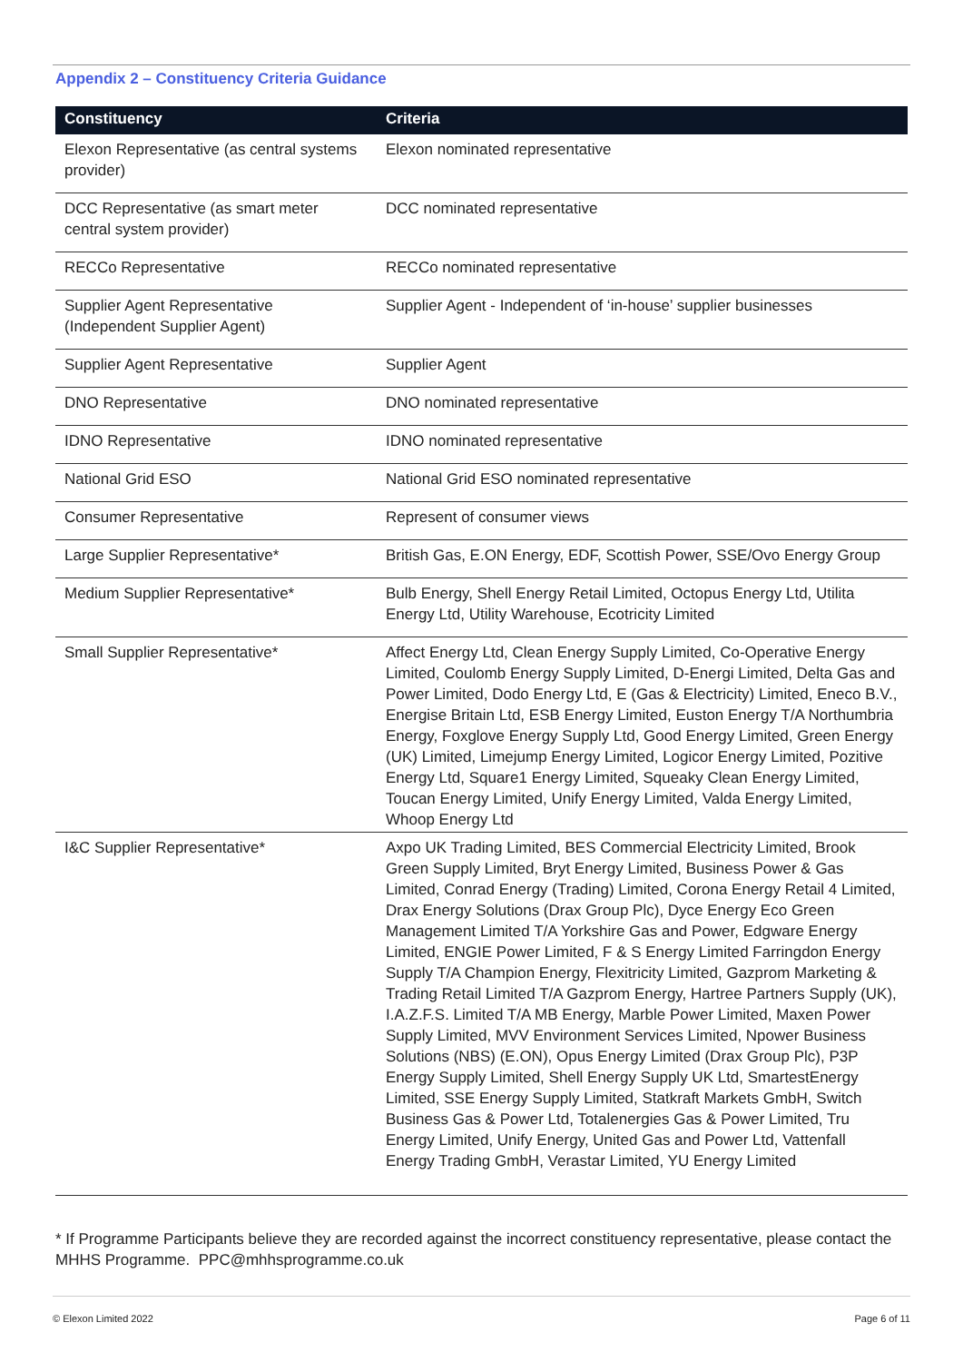Appendix 2 – Constituency Criteria Guidance
| Constituency | Criteria |
| --- | --- |
| Elexon Representative (as central systems provider) | Elexon nominated representative |
| DCC Representative (as smart meter central system provider) | DCC nominated representative |
| RECCo Representative | RECCo nominated representative |
| Supplier Agent Representative (Independent Supplier Agent) | Supplier Agent - Independent of ‘in-house’ supplier businesses |
| Supplier Agent Representative | Supplier Agent |
| DNO Representative | DNO nominated representative |
| IDNO Representative | IDNO nominated representative |
| National Grid ESO | National Grid ESO nominated representative |
| Consumer Representative | Represent of consumer views |
| Large Supplier Representative* | British Gas, E.ON Energy, EDF, Scottish Power, SSE/Ovo Energy Group |
| Medium Supplier Representative* | Bulb Energy, Shell Energy Retail Limited, Octopus Energy Ltd, Utilita Energy Ltd, Utility Warehouse, Ecotricity Limited |
| Small Supplier Representative* | Affect Energy Ltd, Clean Energy Supply Limited, Co-Operative Energy Limited, Coulomb Energy Supply Limited, D-Energi Limited, Delta Gas and Power Limited, Dodo Energy Ltd, E (Gas & Electricity) Limited, Eneco B.V., Energise Britain Ltd, ESB Energy Limited, Euston Energy T/A Northumbria Energy, Foxglove Energy Supply Ltd, Good Energy Limited, Green Energy (UK) Limited, Limejump Energy Limited, Logicor Energy Limited, Pozitive Energy Ltd, Square1 Energy Limited, Squeaky Clean Energy Limited, Toucan Energy Limited, Unify Energy Limited, Valda Energy Limited, Whoop Energy Ltd |
| I&C Supplier Representative* | Axpo UK Trading Limited, BES Commercial Electricity Limited, Brook Green Supply Limited, Bryt Energy Limited, Business Power & Gas Limited, Conrad Energy (Trading) Limited, Corona Energy Retail 4 Limited, Drax Energy Solutions (Drax Group Plc), Dyce Energy Eco Green Management Limited T/A Yorkshire Gas and Power, Edgware Energy Limited, ENGIE Power Limited, F & S Energy Limited Farringdon Energy Supply T/A Champion Energy, Flexitricity Limited, Gazprom Marketing & Trading Retail Limited T/A Gazprom Energy, Hartree Partners Supply (UK), I.A.Z.F.S. Limited T/A MB Energy, Marble Power Limited, Maxen Power Supply Limited, MVV Environment Services Limited, Npower Business Solutions (NBS) (E.ON), Opus Energy Limited (Drax Group Plc), P3P Energy Supply Limited, Shell Energy Supply UK Ltd, SmartestEnergy Limited, SSE Energy Supply Limited, Statkraft Markets GmbH, Switch Business Gas & Power Ltd, Totalenergies Gas & Power Limited, Tru Energy Limited, Unify Energy, United Gas and Power Ltd, Vattenfall Energy Trading GmbH, Verastar Limited, YU Energy Limited |
* If Programme Participants believe they are recorded against the incorrect constituency representative, please contact the MHHS Programme. PPC@mhhsprogramme.co.uk
© Elexon Limited 2022 Page 6 of 11